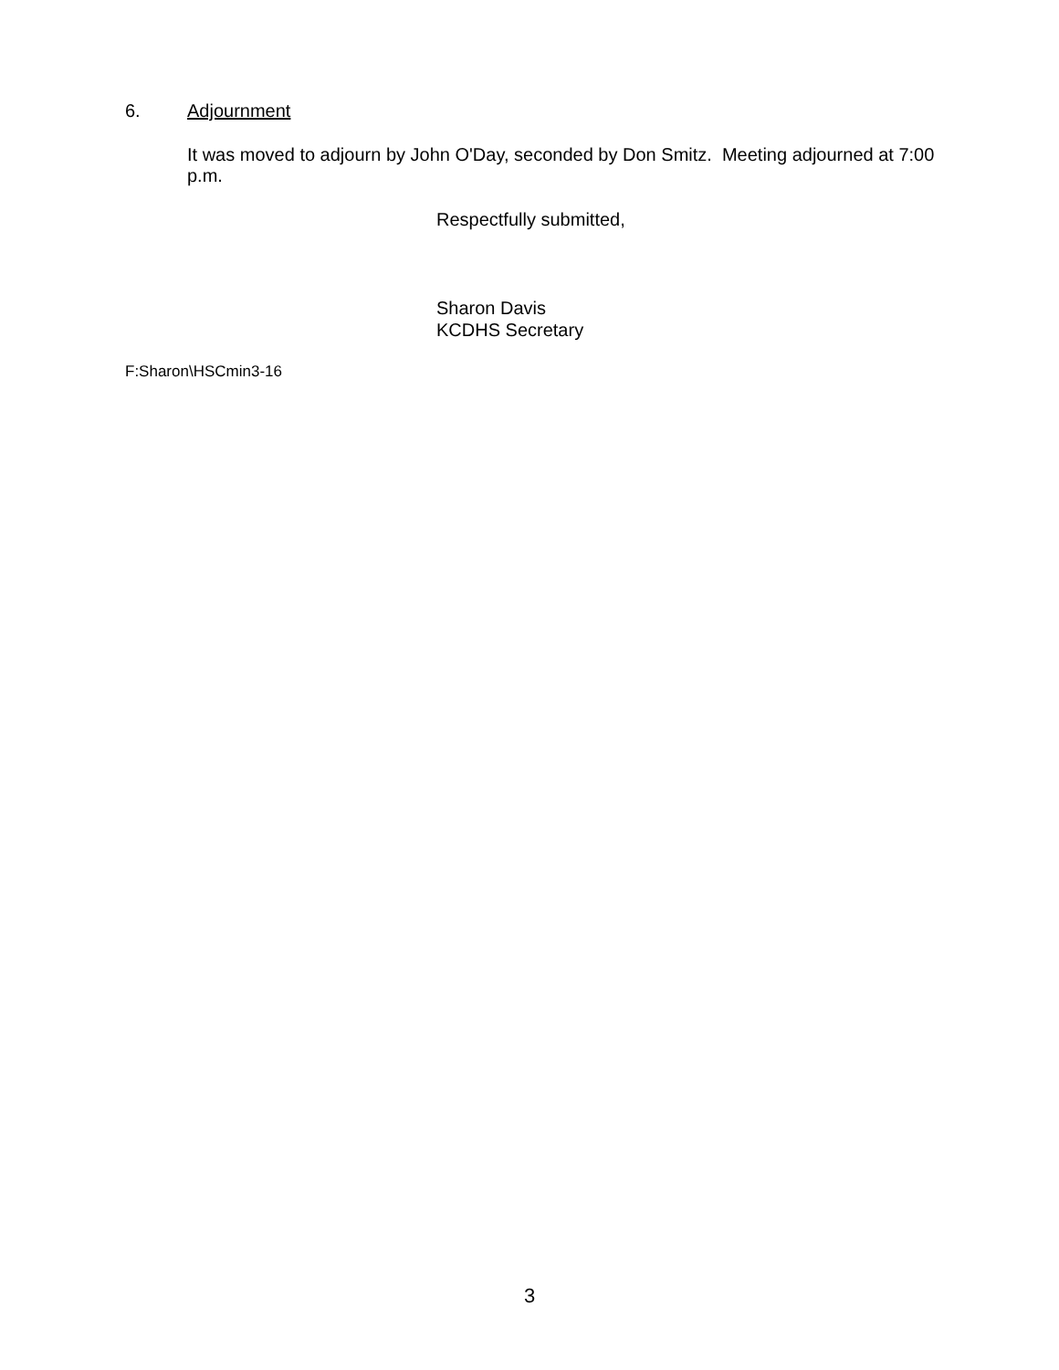6. Adjournment
It was moved to adjourn by John O'Day, seconded by Don Smitz. Meeting adjourned at 7:00 p.m.
Respectfully submitted,
Sharon Davis
KCDHS Secretary
F:Sharon\HSCmin3-16
3